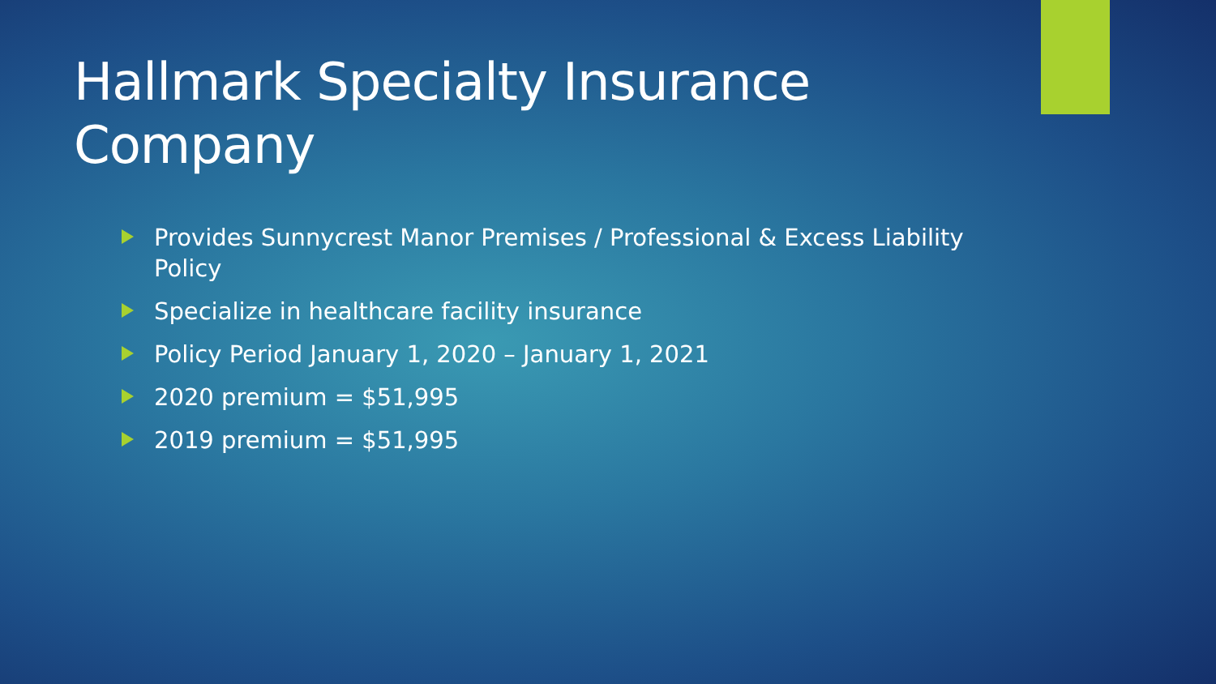Hallmark Specialty Insurance Company
Provides Sunnycrest Manor Premises / Professional & Excess Liability Policy
Specialize in healthcare facility insurance
Policy Period January 1, 2020 – January 1, 2021
2020 premium = $51,995
2019 premium = $51,995